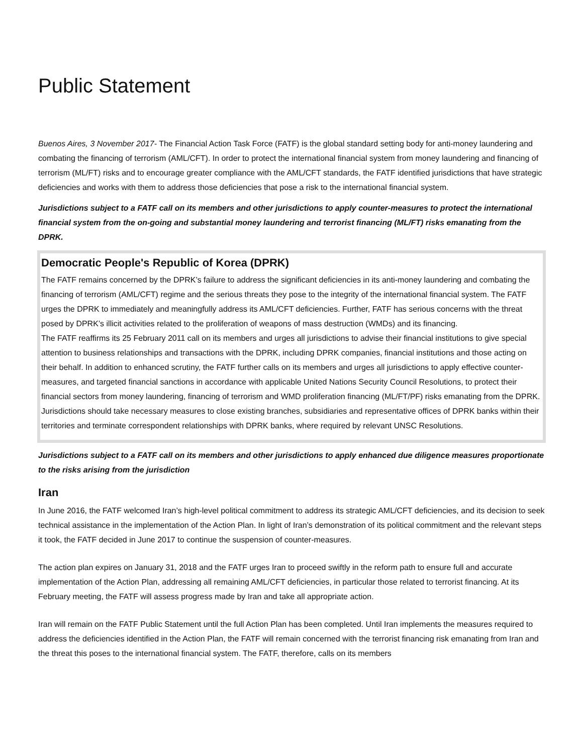Public Statement
Buenos Aires, 3 November 2017- The Financial Action Task Force (FATF) is the global standard setting body for anti-money laundering and combating the financing of terrorism (AML/CFT). In order to protect the international financial system from money laundering and financing of terrorism (ML/FT) risks and to encourage greater compliance with the AML/CFT standards, the FATF identified jurisdictions that have strategic deficiencies and works with them to address those deficiencies that pose a risk to the international financial system.
Jurisdictions subject to a FATF call on its members and other jurisdictions to apply counter-measures to protect the international financial system from the on-going and substantial money laundering and terrorist financing (ML/FT) risks emanating from the DPRK.
Democratic People's Republic of Korea (DPRK)
The FATF remains concerned by the DPRK’s failure to address the significant deficiencies in its anti-money laundering and combating the financing of terrorism (AML/CFT) regime and the serious threats they pose to the integrity of the international financial system. The FATF urges the DPRK to immediately and meaningfully address its AML/CFT deficiencies. Further, FATF has serious concerns with the threat posed by DPRK’s illicit activities related to the proliferation of weapons of mass destruction (WMDs) and its financing.
The FATF reaffirms its 25 February 2011 call on its members and urges all jurisdictions to advise their financial institutions to give special attention to business relationships and transactions with the DPRK, including DPRK companies, financial institutions and those acting on their behalf. In addition to enhanced scrutiny, the FATF further calls on its members and urges all jurisdictions to apply effective counter-measures, and targeted financial sanctions in accordance with applicable United Nations Security Council Resolutions, to protect their financial sectors from money laundering, financing of terrorism and WMD proliferation financing (ML/FT/PF) risks emanating from the DPRK. Jurisdictions should take necessary measures to close existing branches, subsidiaries and representative offices of DPRK banks within their territories and terminate correspondent relationships with DPRK banks, where required by relevant UNSC Resolutions.
Jurisdictions subject to a FATF call on its members and other jurisdictions to apply enhanced due diligence measures proportionate to the risks arising from the jurisdiction
Iran
In June 2016, the FATF welcomed Iran’s high-level political commitment to address its strategic AML/CFT deficiencies, and its decision to seek technical assistance in the implementation of the Action Plan. In light of Iran’s demonstration of its political commitment and the relevant steps it took, the FATF decided in June 2017 to continue the suspension of counter-measures.
The action plan expires on January 31, 2018 and the FATF urges Iran to proceed swiftly in the reform path to ensure full and accurate implementation of the Action Plan, addressing all remaining AML/CFT deficiencies, in particular those related to terrorist financing. At its February meeting, the FATF will assess progress made by Iran and take all appropriate action.
Iran will remain on the FATF Public Statement until the full Action Plan has been completed. Until Iran implements the measures required to address the deficiencies identified in the Action Plan, the FATF will remain concerned with the terrorist financing risk emanating from Iran and the threat this poses to the international financial system. The FATF, therefore, calls on its members